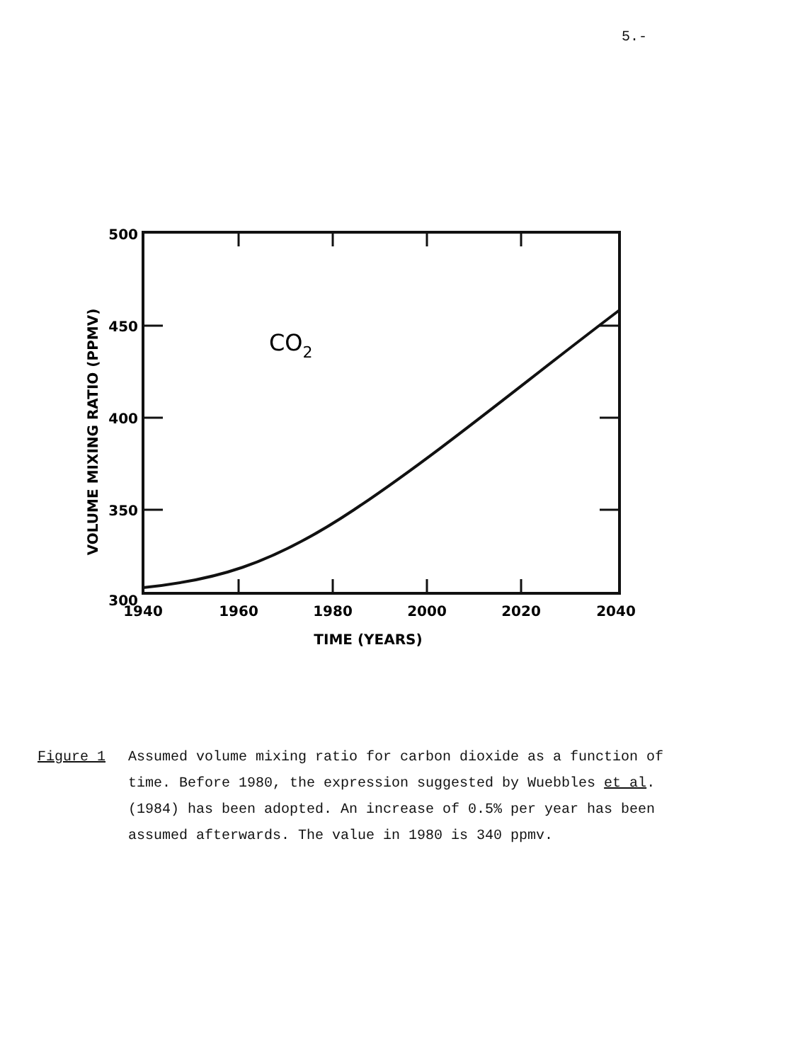5.-
CO2
500
450
400
350
300
1940
1960
1980
2000
2020
2040
TIME (YEARS)
VOLUME MIXING RATIO (PPMV)
Figure 1 Assumed volume mixing ratio for carbon dioxide as a function of time. Before 1980, the expression suggested by Wuebbles et al. (1984) has been adopted. An increase of 0.5% per year has been assumed afterwards. The value in 1980 is 340 ppmv.